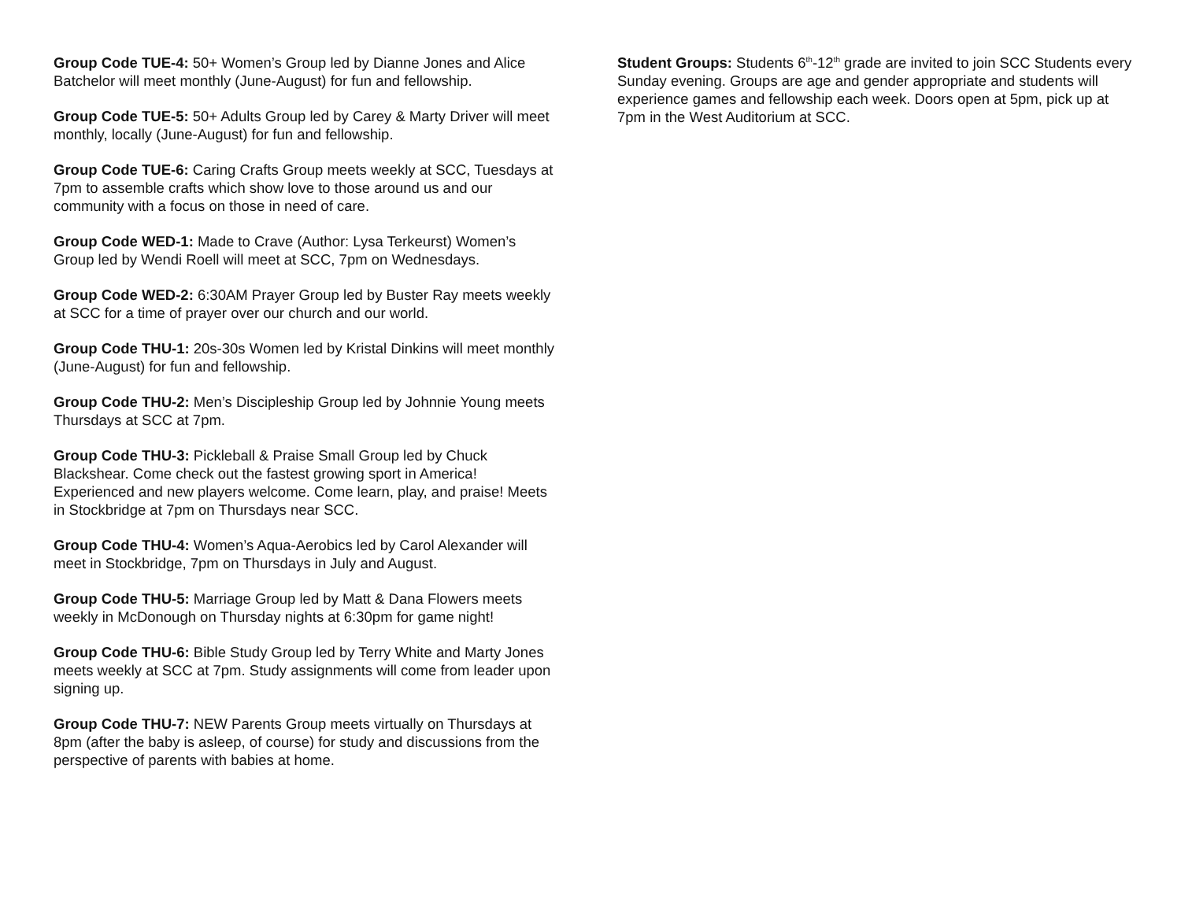Group Code TUE-4: 50+ Women’s Group led by Dianne Jones and Alice Batchelor will meet monthly (June-August) for fun and fellowship.
Group Code TUE-5: 50+ Adults Group led by Carey & Marty Driver will meet monthly, locally (June-August) for fun and fellowship.
Group Code TUE-6: Caring Crafts Group meets weekly at SCC, Tuesdays at 7pm to assemble crafts which show love to those around us and our community with a focus on those in need of care.
Group Code WED-1: Made to Crave (Author: Lysa Terkeurst) Women’s Group led by Wendi Roell will meet at SCC, 7pm on Wednesdays.
Group Code WED-2: 6:30AM Prayer Group led by Buster Ray meets weekly at SCC for a time of prayer over our church and our world.
Group Code THU-1: 20s-30s Women led by Kristal Dinkins will meet monthly (June-August) for fun and fellowship.
Group Code THU-2: Men’s Discipleship Group led by Johnnie Young meets Thursdays at SCC at 7pm.
Group Code THU-3: Pickleball & Praise Small Group led by Chuck Blackshear. Come check out the fastest growing sport in America! Experienced and new players welcome. Come learn, play, and praise! Meets in Stockbridge at 7pm on Thursdays near SCC.
Group Code THU-4: Women’s Aqua-Aerobics led by Carol Alexander will meet in Stockbridge, 7pm on Thursdays in July and August.
Group Code THU-5: Marriage Group led by Matt & Dana Flowers meets weekly in McDonough on Thursday nights at 6:30pm for game night!
Group Code THU-6: Bible Study Group led by Terry White and Marty Jones meets weekly at SCC at 7pm. Study assignments will come from leader upon signing up.
Group Code THU-7: NEW Parents Group meets virtually on Thursdays at 8pm (after the baby is asleep, of course) for study and discussions from the perspective of parents with babies at home.
Student Groups: Students 6<sup>th</sup>-12<sup>th</sup> grade are invited to join SCC Students every Sunday evening. Groups are age and gender appropriate and students will experience games and fellowship each week. Doors open at 5pm, pick up at 7pm in the West Auditorium at SCC.